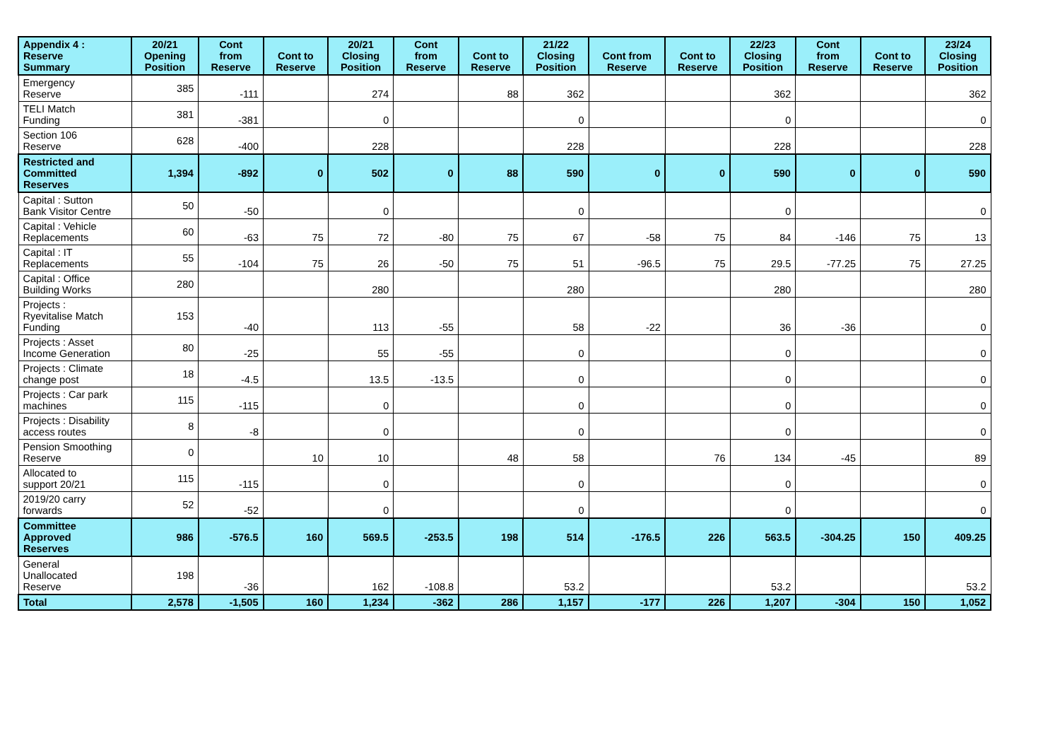| Appendix 4 : Reserve Summary | 20/21 Opening Position | Cont from Reserve | Cont to Reserve | 20/21 Closing Position | Cont from Reserve | Cont to Reserve | 21/22 Closing Position | Cont from Reserve | Cont to Reserve | 22/23 Closing Position | Cont from Reserve | Cont to Reserve | 23/24 Closing Position |
| --- | --- | --- | --- | --- | --- | --- | --- | --- | --- | --- | --- | --- | --- |
| Emergency Reserve | 385 | -111 | | 274 | | 88 | 362 | | | 362 | | | 362 |
| TELI Match Funding | 381 | -381 | | 0 | | | 0 | | | 0 | | | 0 |
| Section 106 Reserve | 628 | -400 | | 228 | | | 228 | | | 228 | | | 228 |
| Restricted and Committed Reserves | 1,394 | -892 | 0 | 502 | 0 | 88 | 590 | 0 | 0 | 590 | 0 | 0 | 590 |
| Capital : Sutton Bank Visitor Centre | 50 | -50 | | 0 | | | 0 | | | 0 | | | 0 |
| Capital : Vehicle Replacements | 60 | -63 | 75 | 72 | -80 | 75 | 67 | -58 | 75 | 84 | -146 | 75 | 13 |
| Capital : IT Replacements | 55 | -104 | 75 | 26 | -50 | 75 | 51 | -96.5 | 75 | 29.5 | -77.25 | 75 | 27.25 |
| Capital : Office Building Works | 280 | | | 280 | | | 280 | | | 280 | | | 280 |
| Projects : Ryevitalise Match Funding | 153 | -40 | | 113 | -55 | | 58 | -22 | | 36 | -36 | | 0 |
| Projects : Asset Income Generation | 80 | -25 | | 55 | -55 | | 0 | | | 0 | | | 0 |
| Projects : Climate change post | 18 | -4.5 | | 13.5 | -13.5 | | 0 | | | 0 | | | 0 |
| Projects : Car park machines | 115 | -115 | | 0 | | | 0 | | | 0 | | | 0 |
| Projects : Disability access routes | 8 | -8 | | 0 | | | 0 | | | 0 | | | 0 |
| Pension Smoothing Reserve | 0 | | 10 | 10 | | 48 | 58 | | 76 | 134 | -45 | | 89 |
| Allocated to support 20/21 | 115 | -115 | | 0 | | | 0 | | | 0 | | | 0 |
| 2019/20 carry forwards | 52 | -52 | | 0 | | | 0 | | | 0 | | | 0 |
| Committee Approved Reserves | 986 | -576.5 | 160 | 569.5 | -253.5 | 198 | 514 | -176.5 | 226 | 563.5 | -304.25 | 150 | 409.25 |
| General Unallocated Reserve | 198 | -36 | | 162 | -108.8 | | 53.2 | | | 53.2 | | | 53.2 |
| Total | 2,578 | -1,505 | 160 | 1,234 | -362 | 286 | 1,157 | -177 | 226 | 1,207 | -304 | 150 | 1,052 |